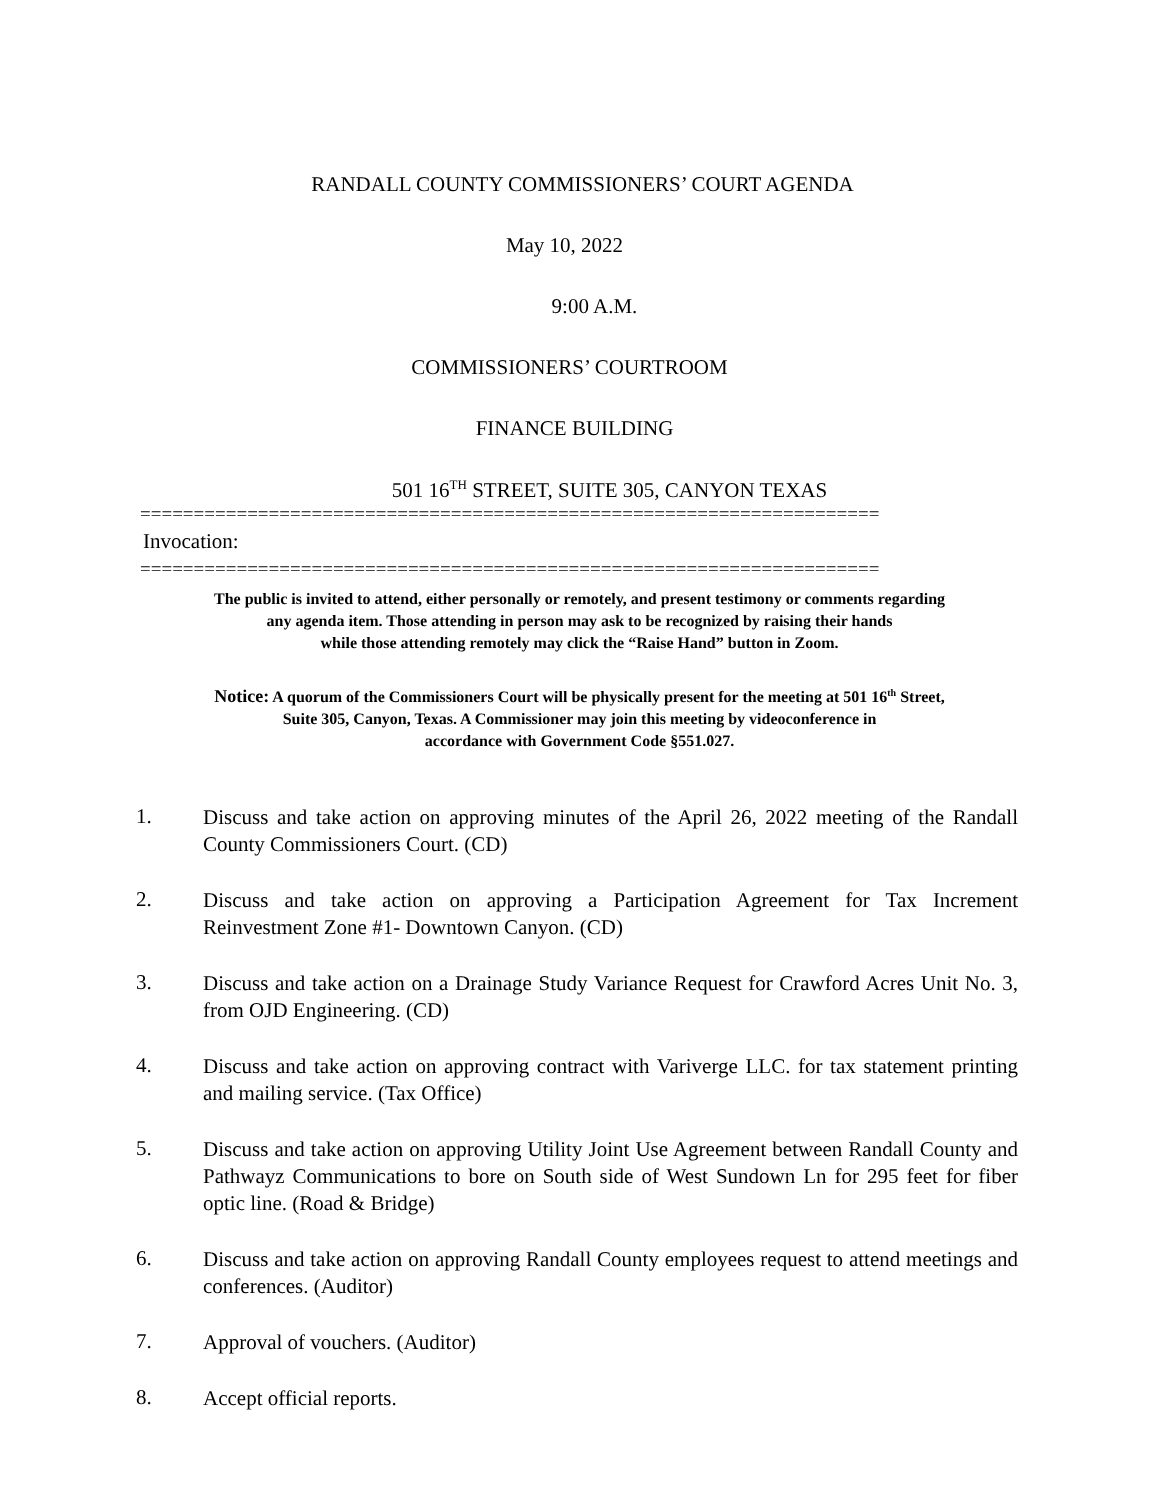RANDALL COUNTY COMMISSIONERS’ COURT AGENDA
May 10, 2022
9:00 A.M.
COMMISSIONERS’ COURTROOM
FINANCE BUILDING
501 16<sup>TH</sup> STREET, SUITE 305, CANYON TEXAS
=====================================================================
Invocation:
=====================================================================
The public is invited to attend, either personally or remotely, and present testimony or comments regarding
any agenda item. Those attending in person may ask to be recognized by raising their hands
while those attending remotely may click the “Raise Hand” button in Zoom.
Notice: A quorum of the Commissioners Court will be physically present for the meeting at 501 16<sup>th</sup> Street,
Suite 305, Canyon, Texas. A Commissioner may join this meeting by videoconference in
accordance with Government Code §551.027.
1. Discuss and take action on approving minutes of the April 26, 2022 meeting of the Randall County Commissioners Court. (CD)
2. Discuss and take action on approving a Participation Agreement for Tax Increment Reinvestment Zone #1- Downtown Canyon. (CD)
3. Discuss and take action on a Drainage Study Variance Request for Crawford Acres Unit No. 3, from OJD Engineering. (CD)
4. Discuss and take action on approving contract with Variverge LLC. for tax statement printing and mailing service. (Tax Office)
5. Discuss and take action on approving Utility Joint Use Agreement between Randall County and Pathwayz Communications to bore on South side of West Sundown Ln for 295 feet for fiber optic line. (Road & Bridge)
6. Discuss and take action on approving Randall County employees request to attend meetings and conferences. (Auditor)
7. Approval of vouchers. (Auditor)
8. Accept official reports.